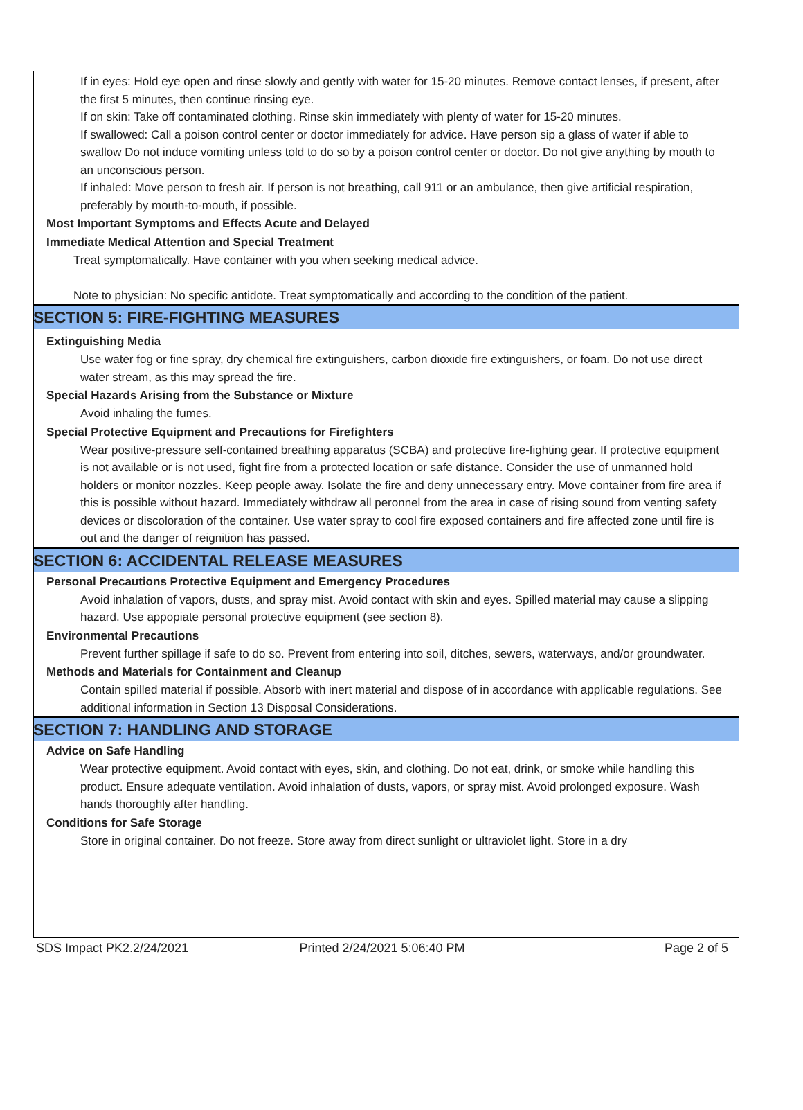If in eyes: Hold eye open and rinse slowly and gently with water for 15-20 minutes. Remove contact lenses, if present, after the first 5 minutes, then continue rinsing eye.
If on skin: Take off contaminated clothing. Rinse skin immediately with plenty of water for 15-20 minutes.
If swallowed: Call a poison control center or doctor immediately for advice. Have person sip a glass of water if able to swallow Do not induce vomiting unless told to do so by a poison control center or doctor. Do not give anything by mouth to an unconscious person.
If inhaled: Move person to fresh air. If person is not breathing, call 911 or an ambulance, then give artificial respiration, preferably by mouth-to-mouth, if possible.
Most Important Symptoms and Effects Acute and Delayed
Immediate Medical Attention and Special Treatment
Treat symptomatically. Have container with you when seeking medical advice.
Note to physician: No specific antidote. Treat symptomatically and according to the condition of the patient.
SECTION 5: FIRE-FIGHTING MEASURES
Extinguishing Media
Use water fog or fine spray, dry chemical fire extinguishers, carbon dioxide fire extinguishers, or foam. Do not use direct water stream, as this may spread the fire.
Special Hazards Arising from the Substance or Mixture
Avoid inhaling the fumes.
Special Protective Equipment and Precautions for Firefighters
Wear positive-pressure self-contained breathing apparatus (SCBA) and protective fire-fighting gear. If protective equipment is not available or is not used, fight fire from a protected location or safe distance. Consider the use of unmanned hold holders or monitor nozzles. Keep people away. Isolate the fire and deny unnecessary entry. Move container from fire area if this is possible without hazard. Immediately withdraw all peronnel from the area in case of rising sound from venting safety devices or discoloration of the container. Use water spray to cool fire exposed containers and fire affected zone until fire is out and the danger of reignition has passed.
SECTION 6: ACCIDENTAL RELEASE MEASURES
Personal Precautions Protective Equipment and Emergency Procedures
Avoid inhalation of vapors, dusts, and spray mist. Avoid contact with skin and eyes. Spilled material may cause a slipping hazard. Use appopiate personal protective equipment (see section 8).
Environmental Precautions
Prevent further spillage if safe to do so. Prevent from entering into soil, ditches, sewers, waterways, and/or groundwater.
Methods and Materials for Containment and Cleanup
Contain spilled material if possible. Absorb with inert material and dispose of in accordance with applicable regulations. See additional information in Section 13 Disposal Considerations.
SECTION 7: HANDLING AND STORAGE
Advice on Safe Handling
Wear protective equipment. Avoid contact with eyes, skin, and clothing. Do not eat, drink, or smoke while handling this product. Ensure adequate ventilation. Avoid inhalation of dusts, vapors, or spray mist. Avoid prolonged exposure. Wash hands thoroughly after handling.
Conditions for Safe Storage
Store in original container. Do not freeze. Store away from direct sunlight or ultraviolet light. Store in a dry
SDS Impact PK2.2/24/2021 Printed 2/24/2021 5:06:40 PM Page 2 of 5